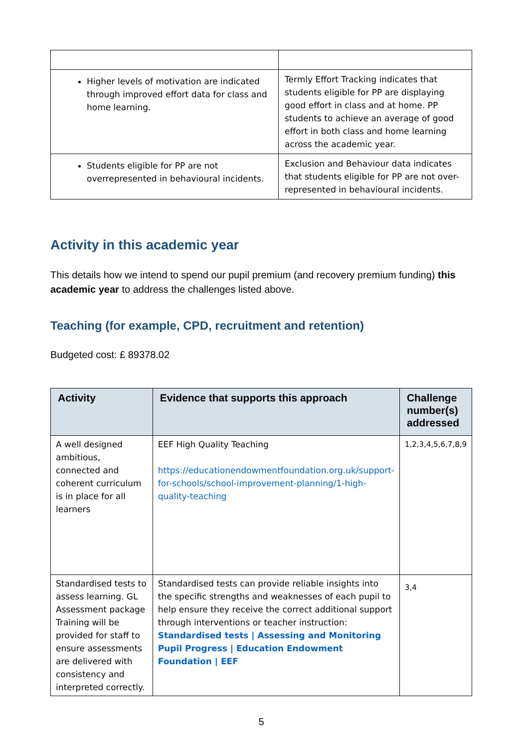| Higher levels of motivation are indicated through improved effort data for class and home learning. | Termly Effort Tracking indicates that students eligible for PP are displaying good effort in class and at home. PP students to achieve an average of good effort in both class and home learning across the academic year. |
| Students eligible for PP are not overrepresented in behavioural incidents. | Exclusion and Behaviour data indicates that students eligible for PP are not over-represented in behavioural incidents. |
Activity in this academic year
This details how we intend to spend our pupil premium (and recovery premium funding) this academic year to address the challenges listed above.
Teaching (for example, CPD, recruitment and retention)
Budgeted cost: £ 89378.02
| Activity | Evidence that supports this approach | Challenge number(s) addressed |
| --- | --- | --- |
| A well designed ambitious, connected and coherent curriculum is in place for all learners | EEF High Quality Teaching https://educationendowmentfoundation.org.uk/support-for-schools/school-improvement-planning/1-high-quality-teaching | 1,2,3,4,5,6,7,8,9 |
| Standardised tests to assess learning. GL Assessment package Training will be provided for staff to ensure assessments are delivered with consistency and interpreted correctly. | Standardised tests can provide reliable insights into the specific strengths and weaknesses of each pupil to help ensure they receive the correct additional support through interventions or teacher instruction: Standardised tests / Assessing and Monitoring Pupil Progress / Education Endowment Foundation / EEF | 3,4 |
5